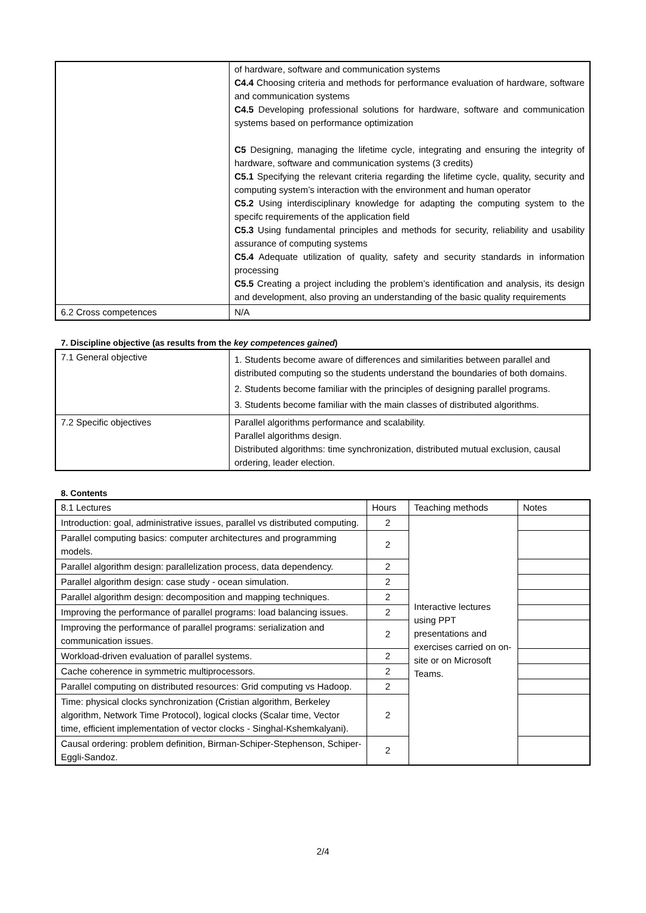| | of hardware, software and communication systems C4.4 Choosing criteria and methods for performance evaluation of hardware, software and communication systems C4.5 Developing professional solutions for hardware, software and communication systems based on performance optimization C5 Designing, managing the lifetime cycle, integrating and ensuring the integrity of hardware, software and communication systems (3 credits) C5.1 Specifying the relevant criteria regarding the lifetime cycle, quality, security and computing system’s interaction with the environment and human operator C5.2 Using interdisciplinary knowledge for adapting the computing system to the specifc requirements of the application field C5.3 Using fundamental principles and methods for security, reliability and usability assurance of computing systems C5.4 Adequate utilization of quality, safety and security standards in information processing C5.5 Creating a project including the problem’s identification and analysis, its design and development, also proving an understanding of the basic quality requirements |
| 6.2 Cross competences | N/A |
7. Discipline objective (as results from the key competences gained)
| 7.1 General objective | 1. Students become aware of differences and similarities between parallel and distributed computing so the students understand the boundaries of both domains. 2. Students become familiar with the principles of designing parallel programs. 3. Students become familiar with the main classes of distributed algorithms. |
| 7.2 Specific objectives | Parallel algorithms performance and scalability. Parallel algorithms design. Distributed algorithms: time synchronization, distributed mutual exclusion, causal ordering, leader election. |
8. Contents
| 8.1 Lectures | Hours | Teaching methods | Notes |
| --- | --- | --- | --- |
| Introduction: goal, administrative issues, parallel vs distributed computing. | 2 | Interactive lectures using PPT presentations and exercises carried on on-site or on Microsoft Teams. | |
| Parallel computing basics: computer architectures and programming models. | 2 | | |
| Parallel algorithm design: parallelization process, data dependency. | 2 | | |
| Parallel algorithm design: case study - ocean simulation. | 2 | | |
| Parallel algorithm design: decomposition and mapping techniques. | 2 | | |
| Improving the performance of parallel programs: load balancing issues. | 2 | | |
| Improving the performance of parallel programs: serialization and communication issues. | 2 | | |
| Workload-driven evaluation of parallel systems. | 2 | | |
| Cache coherence in symmetric multiprocessors. | 2 | | |
| Parallel computing on distributed resources: Grid computing vs Hadoop. | 2 | | |
| Time: physical clocks synchronization (Cristian algorithm, Berkeley algorithm, Network Time Protocol), logical clocks (Scalar time, Vector time, efficient implementation of vector clocks - Singhal-Kshemkalyani). | 2 | | |
| Causal ordering: problem definition, Birman-Schiper-Stephenson, Schiper-Eggli-Sandoz. | 2 | | |
2/4